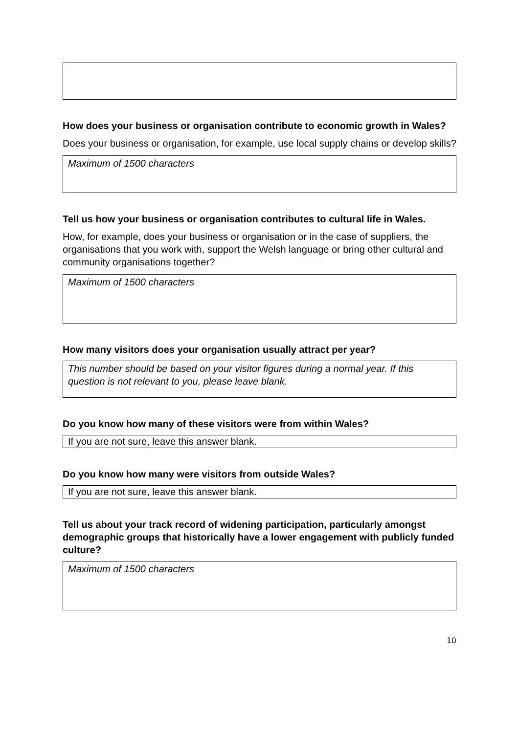How does your business or organisation contribute to economic growth in Wales?
Does your business or organisation, for example, use local supply chains or develop skills?
Maximum of 1500 characters
Tell us how your business or organisation contributes to cultural life in Wales.
How, for example, does your business or organisation or in the case of suppliers, the organisations that you work with, support the Welsh language or bring other cultural and community organisations together?
Maximum of 1500 characters
How many visitors does your organisation usually attract per year?
This number should be based on your visitor figures during a normal year. If this question is not relevant to you, please leave blank.
Do you know how many of these visitors were from within Wales?
If you are not sure, leave this answer blank.
Do you know how many were visitors from outside Wales?
If you are not sure, leave this answer blank.
Tell us about your track record of widening participation, particularly amongst demographic groups that historically have a lower engagement with publicly funded culture?
Maximum of 1500 characters
10